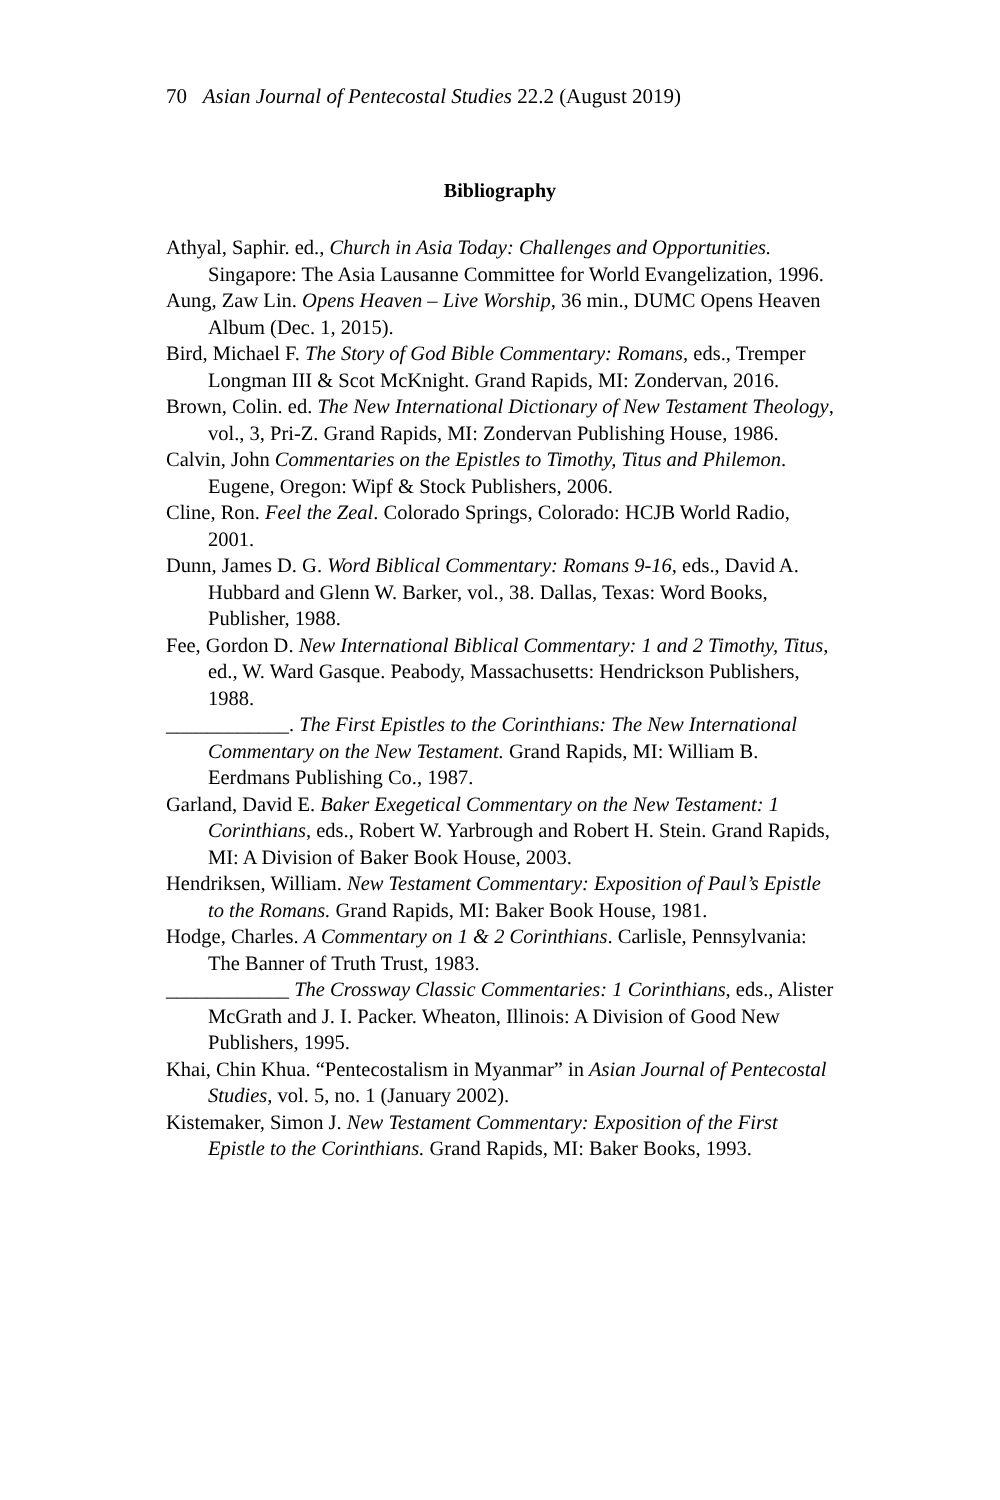70 Asian Journal of Pentecostal Studies 22.2 (August 2019)
Bibliography
Athyal, Saphir. ed., Church in Asia Today: Challenges and Opportunities. Singapore: The Asia Lausanne Committee for World Evangelization, 1996.
Aung, Zaw Lin. Opens Heaven – Live Worship, 36 min., DUMC Opens Heaven Album (Dec. 1, 2015).
Bird, Michael F. The Story of God Bible Commentary: Romans, eds., Tremper Longman III & Scot McKnight. Grand Rapids, MI: Zondervan, 2016.
Brown, Colin. ed. The New International Dictionary of New Testament Theology, vol., 3, Pri-Z. Grand Rapids, MI: Zondervan Publishing House, 1986.
Calvin, John Commentaries on the Epistles to Timothy, Titus and Philemon. Eugene, Oregon: Wipf & Stock Publishers, 2006.
Cline, Ron. Feel the Zeal. Colorado Springs, Colorado: HCJB World Radio, 2001.
Dunn, James D. G. Word Biblical Commentary: Romans 9-16, eds., David A. Hubbard and Glenn W. Barker, vol., 38. Dallas, Texas: Word Books, Publisher, 1988.
Fee, Gordon D. New International Biblical Commentary: 1 and 2 Timothy, Titus, ed., W. Ward Gasque. Peabody, Massachusetts: Hendrickson Publishers, 1988.
____________. The First Epistles to the Corinthians: The New International Commentary on the New Testament. Grand Rapids, MI: William B. Eerdmans Publishing Co., 1987.
Garland, David E. Baker Exegetical Commentary on the New Testament: 1 Corinthians, eds., Robert W. Yarbrough and Robert H. Stein. Grand Rapids, MI: A Division of Baker Book House, 2003.
Hendriksen, William. New Testament Commentary: Exposition of Paul’s Epistle to the Romans. Grand Rapids, MI: Baker Book House, 1981.
Hodge, Charles. A Commentary on 1 & 2 Corinthians. Carlisle, Pennsylvania: The Banner of Truth Trust, 1983.
____________ The Crossway Classic Commentaries: 1 Corinthians, eds., Alister McGrath and J. I. Packer. Wheaton, Illinois: A Division of Good New Publishers, 1995.
Khai, Chin Khua. “Pentecostalism in Myanmar” in Asian Journal of Pentecostal Studies, vol. 5, no. 1 (January 2002).
Kistemaker, Simon J. New Testament Commentary: Exposition of the First Epistle to the Corinthians. Grand Rapids, MI: Baker Books, 1993.